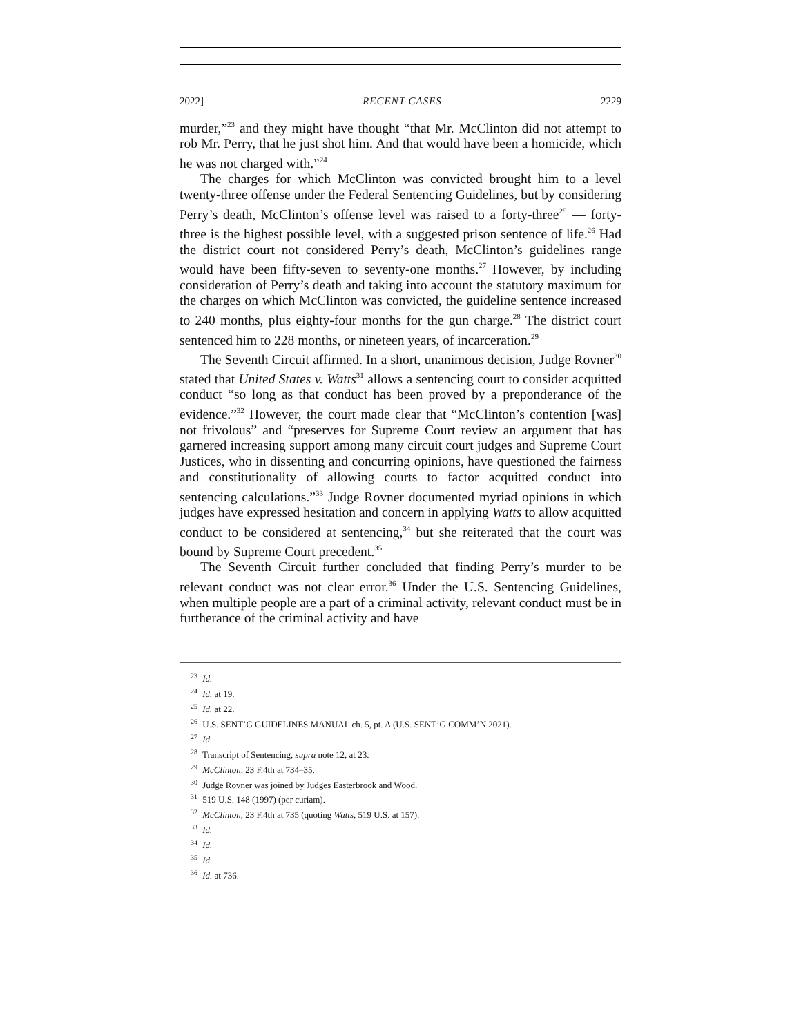2022] RECENT CASES 2229
murder,”<sup>23</sup> and they might have thought “that Mr. McClinton did not attempt to rob Mr. Perry, that he just shot him. And that would have been a homicide, which he was not charged with.”<sup>24</sup>
The charges for which McClinton was convicted brought him to a level twenty-three offense under the Federal Sentencing Guidelines, but by considering Perry’s death, McClinton’s offense level was raised to a forty-three<sup>25</sup> — forty-three is the highest possible level, with a suggested prison sentence of life.<sup>26</sup> Had the district court not considered Perry’s death, McClinton’s guidelines range would have been fifty-seven to seventy-one months.<sup>27</sup> However, by including consideration of Perry’s death and taking into account the statutory maximum for the charges on which McClinton was convicted, the guideline sentence increased to 240 months, plus eighty-four months for the gun charge.<sup>28</sup> The district court sentenced him to 228 months, or nineteen years, of incarceration.<sup>29</sup>
The Seventh Circuit affirmed. In a short, unanimous decision, Judge Rovner<sup>30</sup> stated that United States v. Watts<sup>31</sup> allows a sentencing court to consider acquitted conduct “so long as that conduct has been proved by a preponderance of the evidence.”<sup>32</sup> However, the court made clear that “McClinton’s contention [was] not frivolous” and “preserves for Supreme Court review an argument that has garnered increasing support among many circuit court judges and Supreme Court Justices, who in dissenting and concurring opinions, have questioned the fairness and constitutionality of allowing courts to factor acquitted conduct into sentencing calculations.”<sup>33</sup> Judge Rovner documented myriad opinions in which judges have expressed hesitation and concern in applying Watts to allow acquitted conduct to be considered at sentencing,<sup>34</sup> but she reiterated that the court was bound by Supreme Court precedent.<sup>35</sup>
The Seventh Circuit further concluded that finding Perry’s murder to be relevant conduct was not clear error.<sup>36</sup> Under the U.S. Sentencing Guidelines, when multiple people are a part of a criminal activity, relevant conduct must be in furtherance of the criminal activity and have
<sup>23</sup> Id.
<sup>24</sup> Id. at 19.
<sup>25</sup> Id. at 22.
<sup>26</sup> U.S. SENT’G GUIDELINES MANUAL ch. 5, pt. A (U.S. SENT’G COMM’N 2021).
<sup>27</sup> Id.
<sup>28</sup> Transcript of Sentencing, supra note 12, at 23.
<sup>29</sup> McClinton, 23 F.4th at 734–35.
<sup>30</sup> Judge Rovner was joined by Judges Easterbrook and Wood.
<sup>31</sup> 519 U.S. 148 (1997) (per curiam).
<sup>32</sup> McClinton, 23 F.4th at 735 (quoting Watts, 519 U.S. at 157).
<sup>33</sup> Id.
<sup>34</sup> Id.
<sup>35</sup> Id.
<sup>36</sup> Id. at 736.